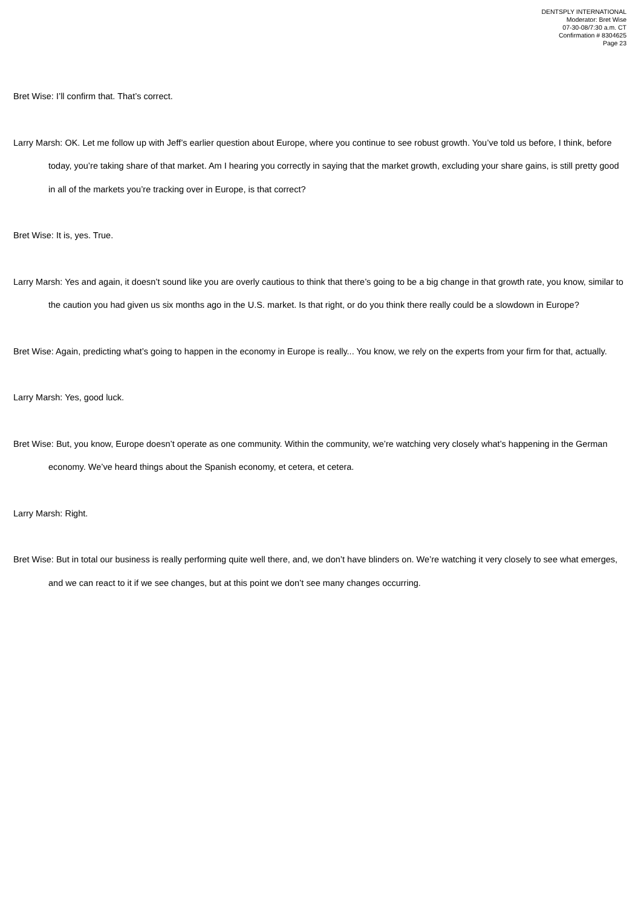DENTSPLY INTERNATIONAL
Moderator: Bret Wise
07-30-08/7:30 a.m. CT
Confirmation # 8304625
Page 23
Bret Wise: I’ll confirm that. That’s correct.
Larry Marsh: OK. Let me follow up with Jeff’s earlier question about Europe, where you continue to see robust growth. You’ve told us before, I think, before today, you’re taking share of that market. Am I hearing you correctly in saying that the market growth, excluding your share gains, is still pretty good in all of the markets you’re tracking over in Europe, is that correct?
Bret Wise: It is, yes. True.
Larry Marsh: Yes and again, it doesn’t sound like you are overly cautious to think that there’s going to be a big change in that growth rate, you know, similar to the caution you had given us six months ago in the U.S. market. Is that right, or do you think there really could be a slowdown in Europe?
Bret Wise: Again, predicting what’s going to happen in the economy in Europe is really... You know, we rely on the experts from your firm for that, actually.
Larry Marsh: Yes, good luck.
Bret Wise: But, you know, Europe doesn’t operate as one community. Within the community, we’re watching very closely what’s happening in the German economy. We’ve heard things about the Spanish economy, et cetera, et cetera.
Larry Marsh: Right.
Bret Wise: But in total our business is really performing quite well there, and, we don’t have blinders on. We’re watching it very closely to see what emerges, and we can react to it if we see changes, but at this point we don’t see many changes occurring.